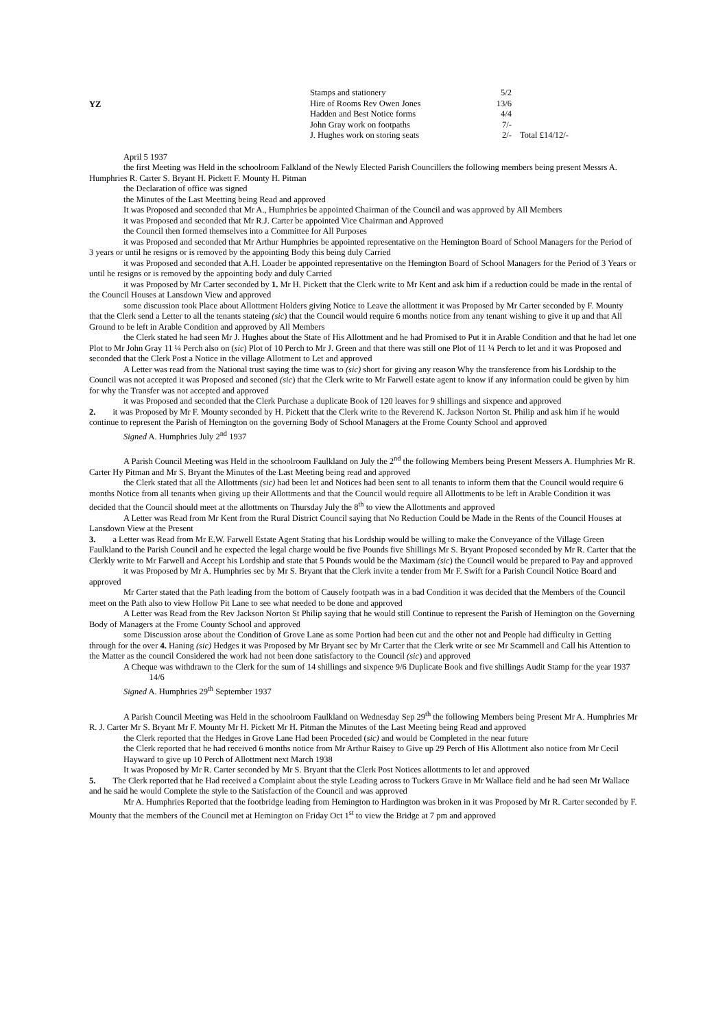YZ
| Stamps and stationery | 5/2 | |
| Hire of Rooms Rev Owen Jones | 13/6 | |
| Hadden and Best Notice forms | 4/4 | |
| John Gray work on footpaths | 7/- | |
| J. Hughes work on storing seats | 2/- | Total £14/12/- |
April 5 1937
the first Meeting was Held in the schoolroom Falkland of the Newly Elected Parish Councillers the following members being present Messrs A. Humphries R. Carter S. Bryant H. Pickett F. Mounty H. Pitman
the Declaration of office was signed
the Minutes of the Last Meetting being Read and approved
It was Proposed and seconded that Mr A., Humphries be appointed Chairman of the Council and was approved by All Members
it was Proposed and seconded that Mr R.J. Carter be appointed Vice Chairman and Approved
the Council then formed themselves into a Committee for All Purposes
it was Proposed and seconded that Mr Arthur Humphries be appointed representative on the Hemington Board of School Managers for the Period of 3 years or until he resigns or is removed by the appointing Body this being duly Carried
it was Proposed and seconded that A.H. Loader be appointed representative on the Hemington Board of School Managers for the Period of 3 Years or until he resigns or is removed by the appointing body and duly Carried
it was Proposed by Mr Carter seconded by 1. Mr H. Pickett that the Clerk write to Mr Kent and ask him if a reduction could be made in the rental of the Council Houses at Lansdown View and approved
some discussion took Place about Allottment Holders giving Notice to Leave the allottment it was Proposed by Mr Carter seconded by F. Mounty that the Clerk send a Letter to all the tenants stateing (sic) that the Council would require 6 months notice from any tenant wishing to give it up and that All Ground to be left in Arable Condition and approved by All Members
the Clerk stated he had seen Mr J. Hughes about the State of His Allottment and he had Promised to Put it in Arable Condition and that he had let one Plot to Mr John Gray 11 ¼ Perch also on (sic) Plot of 10 Perch to Mr J. Green and that there was still one Plot of 11 ¼ Perch to let and it was Proposed and seconded that the Clerk Post a Notice in the village Allotment to Let and approved
A Letter was read from the National trust saying the time was to (sic) short for giving any reason Why the transference from his Lordship to the Council was not accepted it was Proposed and seconed (sic) that the Clerk write to Mr Farwell estate agent to know if any information could be given by him for why the Transfer was not accepted and approved
it was Proposed and seconded that the Clerk Purchase a duplicate Book of 120 leaves for 9 shillings and sixpence and approved
2. it was Proposed by Mr F. Mounty seconded by H. Pickett that the Clerk write to the Reverend K. Jackson Norton St. Philip and ask him if he would continue to represent the Parish of Hemington on the governing Body of School Managers at the Frome County School and approved
Signed A. Humphries July 2<sup>nd</sup> 1937
A Parish Council Meeting was Held in the schoolroom Faulkland on July the 2<sup>nd</sup> the following Members being Present Messers A. Humphries Mr R. Carter Hy Pitman and Mr S. Bryant the Minutes of the Last Meeting being read and approved
the Clerk stated that all the Allottments (sic) had been let and Notices had been sent to all tenants to inform them that the Council would require 6 months Notice from all tenants when giving up their Allottments and that the Council would require all Allottments to be left in Arable Condition it was decided that the Council should meet at the allottments on Thursday July the 8<sup>th</sup> to view the Allottments and approved
A Letter was Read from Mr Kent from the Rural District Council saying that No Reduction Could be Made in the Rents of the Council Houses at Lansdown View at the Present
3. a Letter was Read from Mr E.W. Farwell Estate Agent Stating that his Lordship would be willing to make the Conveyance of the Village Green Faulkland to the Parish Council and he expected the legal charge would be five Pounds five Shillings Mr S. Bryant Proposed seconded by Mr R. Carter that the Clerkly write to Mr Farwell and Accept his Lordship and state that 5 Pounds would be the Maximam (sic) the Council would be prepared to Pay and approved
it was Proposed by Mr A. Humphries sec by Mr S. Bryant that the Clerk invite a tender from Mr F. Swift for a Parish Council Notice Board and approved
Mr Carter stated that the Path leading from the bottom of Causely footpath was in a bad Condition it was decided that the Members of the Council meet on the Path also to view Hollow Pit Lane to see what needed to be done and approved
A Letter was Read from the Rev Jackson Norton St Philip saying that he would still Continue to represent the Parish of Hemington on the Governing Body of Managers at the Frome County School and approved
some Discussion arose about the Condition of Grove Lane as some Portion had been cut and the other not and People had difficulty in Getting through for the over 4. Haning (sic) Hedges it was Proposed by Mr Bryant sec by Mr Carter that the Clerk write or see Mr Scammell and Call his Attention to the Matter as the council Considered the work had not been done satisfactory to the Council (sic) and approved
A Cheque was withdrawn to the Clerk for the sum of 14 shillings and sixpence 9/6 Duplicate Book and five shillings Audit Stamp for the year 1937 14/6
Signed A. Humphries 29<sup>th</sup> September 1937
A Parish Council Meeting was Held in the schoolroom Faulkland on Wednesday Sep 29<sup>th</sup> the following Members being Present Mr A. Humphries Mr R. J. Carter Mr S. Bryant Mr F. Mounty Mr H. Pickett Mr H. Pitman the Minutes of the Last Meeting being Read and approved
the Clerk reported that the Hedges in Grove Lane Had been Proceded (sic) and would be Completed in the near future
the Clerk reported that he had received 6 months notice from Mr Arthur Raisey to Give up 29 Perch of His Allottment also notice from Mr Cecil Hayward to give up 10 Perch of Allottment next March 1938
It was Proposed by Mr R. Carter seconded by Mr S. Bryant that the Clerk Post Notices allottments to let and approved
5. The Clerk reported that he Had received a Complaint about the style Leading across to Tuckers Grave in Mr Wallace field and he had seen Mr Wallace and he said he would Complete the style to the Satisfaction of the Council and was approved
Mr A. Humphries Reported that the footbridge leading from Hemington to Hardington was broken in it was Proposed by Mr R. Carter seconded by F. Mounty that the members of the Council met at Hemington on Friday Oct 1<sup>st</sup> to view the Bridge at 7 pm and approved